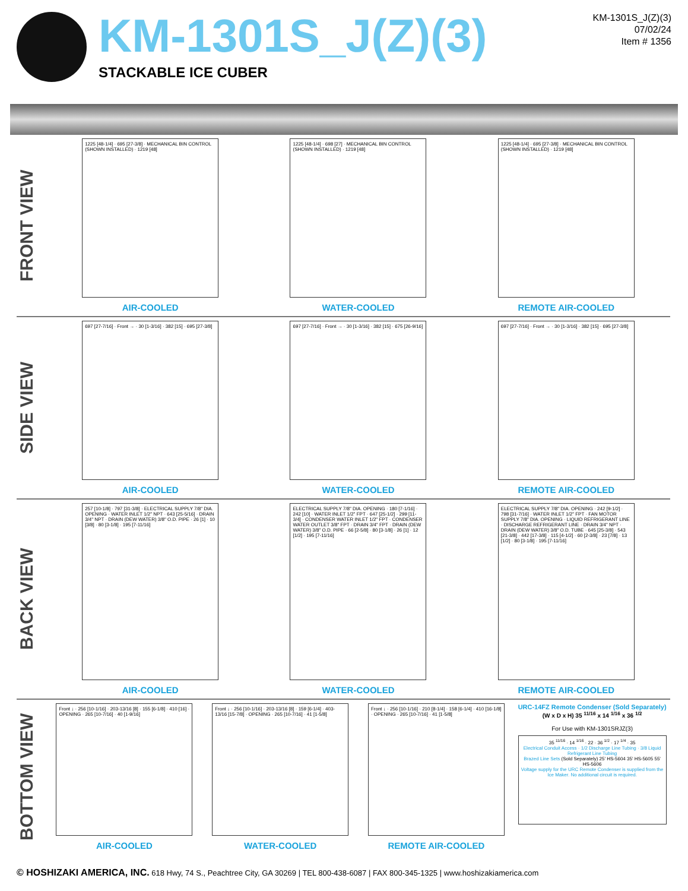KM-1301S_J(Z)(3)
STACKABLE ICE CUBER
KM-1301S_J(Z)(3)
07/02/24
Item # 1356
FRONT VIEW
1225 [48-1/4] · 695 [27-3/8] · MECHANICAL BIN CONTROL (SHOWN INSTALLED) · 1219 [48]
AIR-COOLED
1225 [48-1/4] · 698 [27] · MECHANICAL BIN CONTROL (SHOWN INSTALLED) · 1219 [48]
WATER-COOLED
1225 [48-1/4] · 695 [27-3/8] · MECHANICAL BIN CONTROL (SHOWN INSTALLED) · 1219 [48]
REMOTE AIR-COOLED
SIDE VIEW
697 [27-7/16] · Front → · 30 [1-3/16] · 382 [15] · 695 [27-3/8]
AIR-COOLED
697 [27-7/16] · Front → · 30 [1-3/16] · 382 [15] · 675 [26-9/16]
WATER-COOLED
697 [27-7/16] · Front → · 30 [1-3/16] · 382 [15] · 695 [27-3/8]
REMOTE AIR-COOLED
BACK VIEW
257 [10-1/8] · 797 [31-3/8] · ELECTRICAL SUPPLY 7/8" DIA. OPENING · WATER INLET 1/2" NPT · 643 [25-5/16] · DRAIN 3/4" NPT · DRAIN (DEW WATER) 3/8" O.D. PIPE · 26 [1] · 10 [3/8] · 80 [3-1/8] · 195 [7-11/16]
AIR-COOLED
ELECTRICAL SUPPLY 7/8" DIA. OPENING · 180 [7-1/16] · 242 [10] · WATER INLET 1/2" FPT · 647 [25-1/2] · 299 [11-3/4] · CONDENSER WATER INLET 1/2" FPT · CONDENSER WATER OUTLET 3/8" FPT · DRAIN 3/4" FPT · DRAIN (DEW WATER) 3/8" O.D. PIPE · 66 [2-5/8] · 80 [3-1/8] · 26 [1] · 12 [1/2] · 195 [7-11/16]
WATER-COOLED
ELECTRICAL SUPPLY 7/8" DIA. OPENING · 242 [9-1/2] · 798 [31-7/16] · WATER INLET 1/2" FPT · FAN MOTOR SUPPLY 7/8" DIA. OPENING · LIQUID REFRIGERANT LINE · DISCHARGE REFRIGERANT LINE · DRAIN 3/4" NPT · DRAIN (DEW WATER) 3/8" O.D. TUBE · 645 [25-3/8] · 543 [21-3/8] · 442 [17-3/8] · 115 [4-1/2] · 60 [2-3/8] · 23 [7/8] · 13 [1/2] · 80 [3-1/8] · 195 [7-11/16]
REMOTE AIR-COOLED
BOTTOM VIEW
Front ↓ · 256 [10-1/16] · 203-13/16 [8] · 155 [6-1/8] · 410 [16] · OPENING · 265 [10-7/16] · 40 [1-9/16]
AIR-COOLED
Front ↓ · 256 [10-1/16] · 203-13/16 [8] · 159 [6-1/4] · 403-13/16 [15-7/8] · OPENING · 265 [10-7/16] · 41 [1-5/8]
WATER-COOLED
Front ↓ · 256 [10-1/16] · 210 [8-1/4] · 158 [6-1/4] · 410 [16-1/8] · OPENING · 265 [10-7/16] · 41 [1-5/8]
REMOTE AIR-COOLED
URC-14FZ Remote Condenser (Sold Separately)
(W x D x H) 35 <sup>11/16</sup> x 14 <sup>1/16</sup> x 36 <sup>1/2</sup>
For Use with KM-1301SRJZ(3)
35 <sup>11/16</sup> · 14 <sup>1/16</sup> · 22 · 36 <sup>1/2</sup> · 17 <sup>1/4</sup> · 35
Electrical Conduit Access · 1/2 Discharge Line Tubing · 3/8 Liquid Refrigerant Line Tubing
Brazed Line Sets (Sold Separately) 25' HS-5604 35' HS-5605 55' HS-5606
Voltage supply for the URC Remote Condenser is supplied from the Ice Maker. No additional circuit is required.
© HOSHIZAKI AMERICA, INC. 618 Hwy, 74 S., Peachtree City, GA 30269 | TEL 800-438-6087 | FAX 800-345-1325 | www.hoshizakiamerica.com